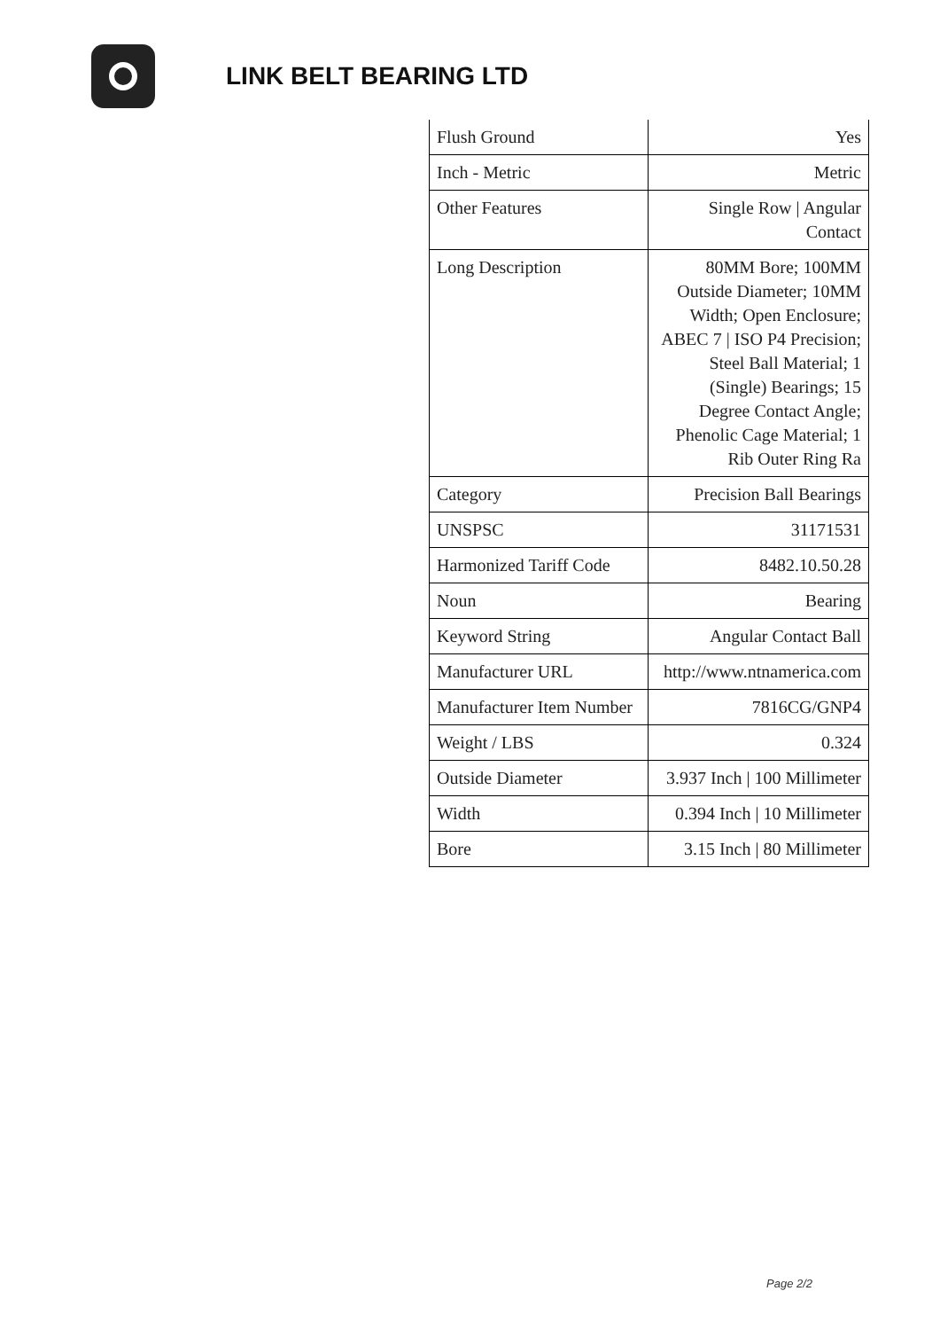LINK BELT BEARING LTD
| Flush Ground | Yes |
| Inch - Metric | Metric |
| Other Features | Single Row / Angular Contact |
| Long Description | 80MM Bore; 100MM Outside Diameter; 10MM Width; Open Enclosure; ABEC 7 / ISO P4 Precision; Steel Ball Material; 1 (Single) Bearings; 15 Degree Contact Angle; Phenolic Cage Material; 1 Rib Outer Ring Ra |
| Category | Precision Ball Bearings |
| UNSPSC | 31171531 |
| Harmonized Tariff Code | 8482.10.50.28 |
| Noun | Bearing |
| Keyword String | Angular Contact Ball |
| Manufacturer URL | http://www.ntnamerica.com |
| Manufacturer Item Number | 7816CG/GNP4 |
| Weight / LBS | 0.324 |
| Outside Diameter | 3.937 Inch / 100 Millimeter |
| Width | 0.394 Inch / 10 Millimeter |
| Bore | 3.15 Inch / 80 Millimeter |
Page 2/2